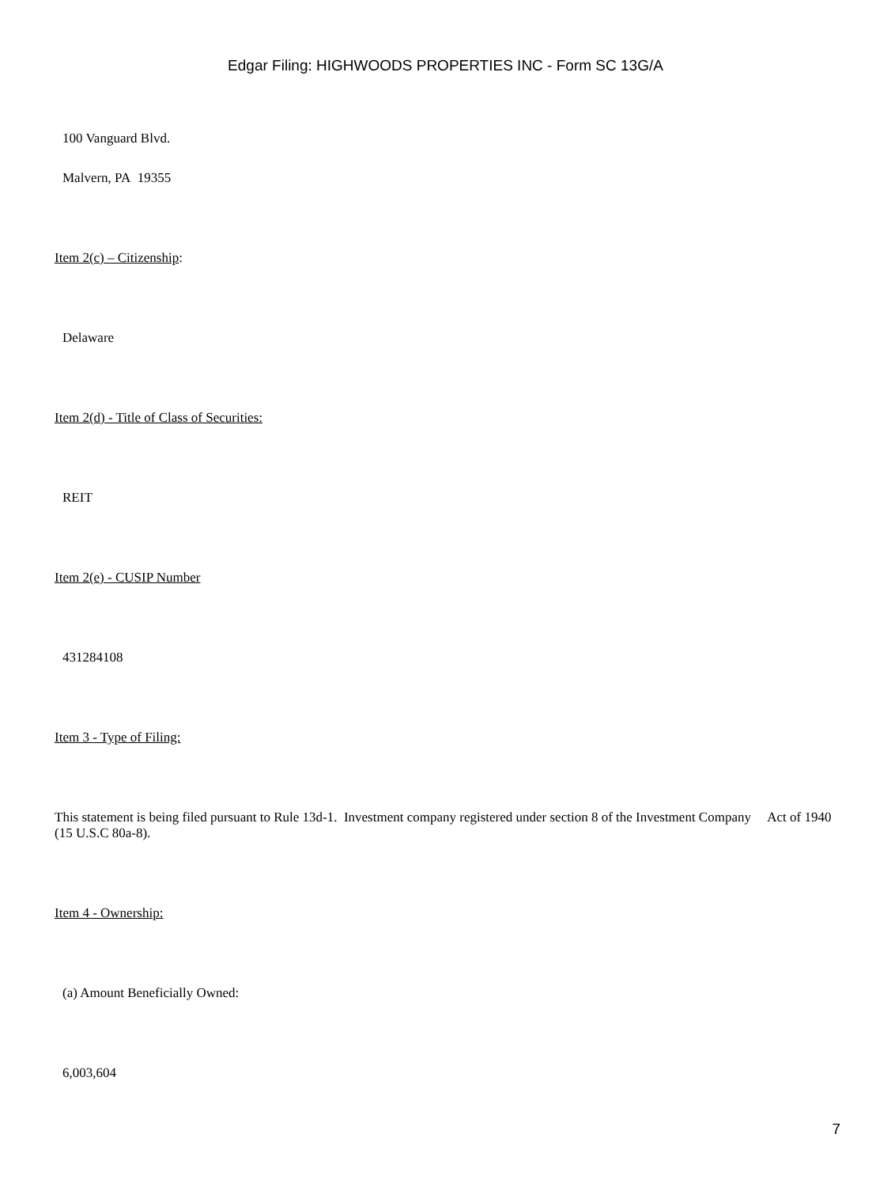Edgar Filing: HIGHWOODS PROPERTIES INC - Form SC 13G/A
100 Vanguard Blvd.
Malvern, PA 19355
Item 2(c) – Citizenship:
Delaware
Item 2(d) - Title of Class of Securities:
REIT
Item 2(e) - CUSIP Number
431284108
Item 3 - Type of Filing:
This statement is being filed pursuant to Rule 13d-1. Investment company registered under section 8 of the Investment Company Act of 1940 (15 U.S.C 80a-8).
Item 4 - Ownership:
(a) Amount Beneficially Owned:
6,003,604
7